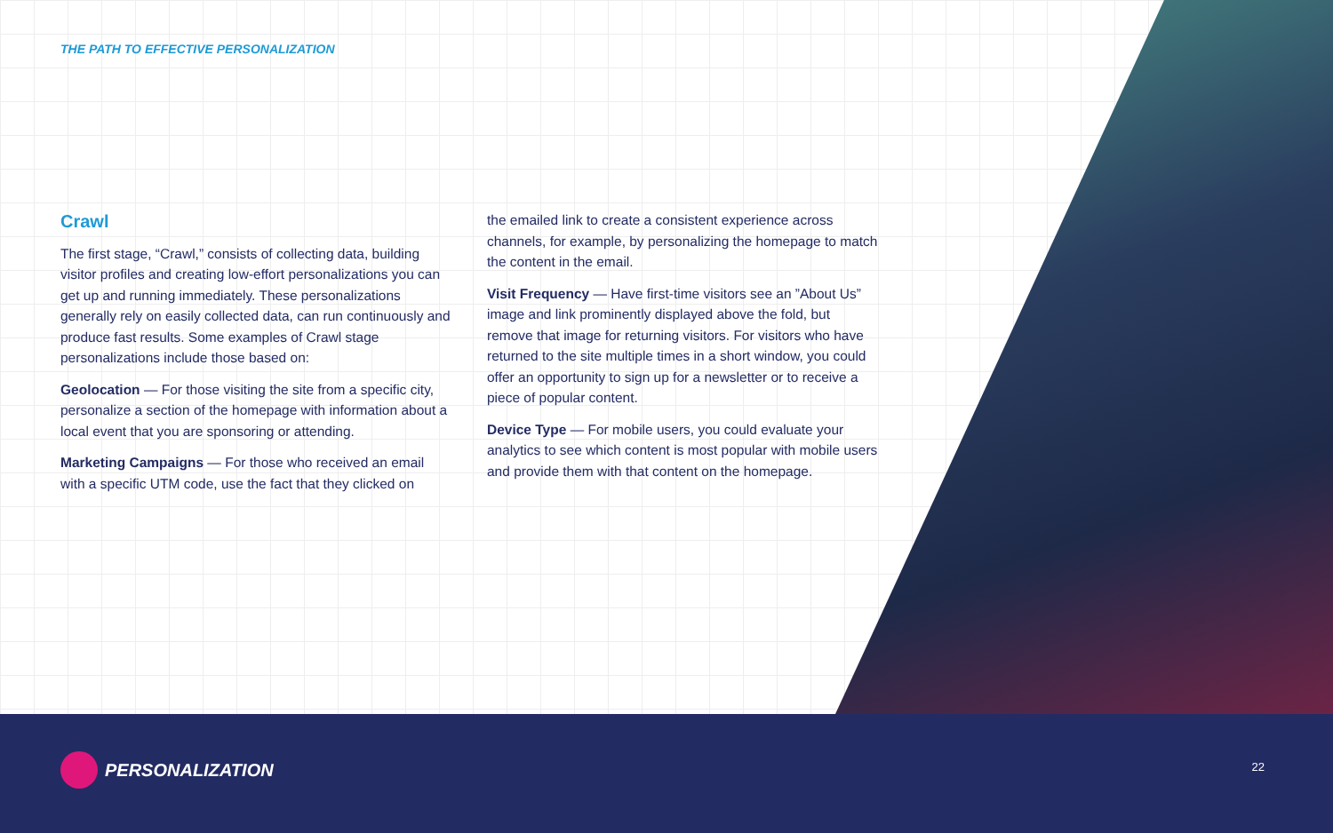THE PATH TO EFFECTIVE PERSONALIZATION
Crawl
The first stage, “Crawl,” consists of collecting data, building visitor profiles and creating low-effort personalizations you can get up and running immediately. These personalizations generally rely on easily collected data, can run continuously and produce fast results. Some examples of Crawl stage personalizations include those based on:
Geolocation — For those visiting the site from a specific city, personalize a section of the homepage with information about a local event that you are sponsoring or attending.
Marketing Campaigns — For those who received an email with a specific UTM code, use the fact that they clicked on
the emailed link to create a consistent experience across channels, for example, by personalizing the homepage to match the content in the email.
Visit Frequency — Have first-time visitors see an ”About Us” image and link prominently displayed above the fold, but remove that image for returning visitors. For visitors who have returned to the site multiple times in a short window, you could offer an opportunity to sign up for a newsletter or to receive a piece of popular content.
Device Type — For mobile users, you could evaluate your analytics to see which content is most popular with mobile users and provide them with that content on the homepage.
PERSONALIZATION 22